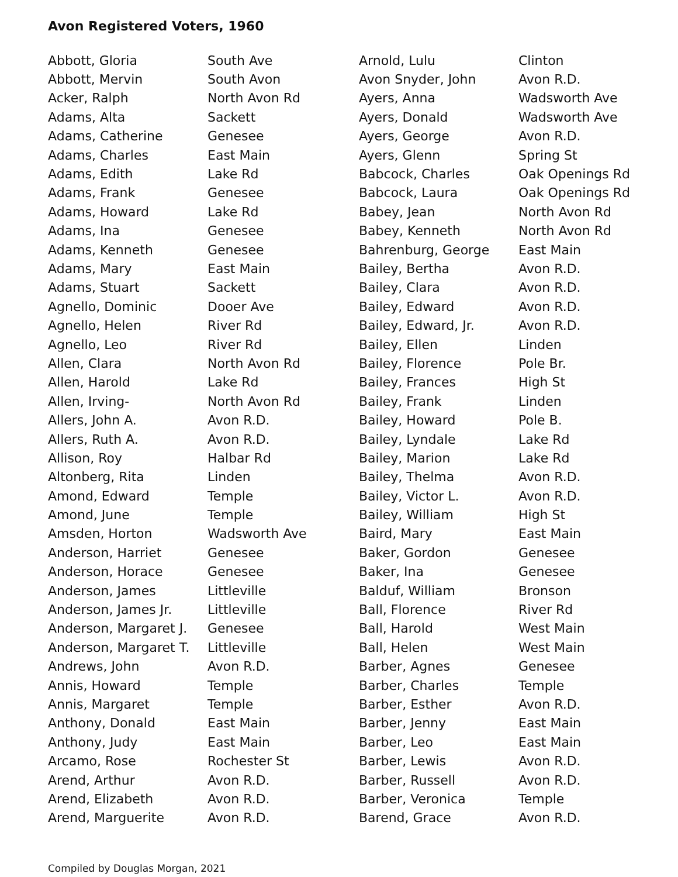Avon Registered Voters, 1960
| Abbott, Gloria | South Ave |
| Abbott, Mervin | South Avon |
| Acker, Ralph | North Avon Rd |
| Adams, Alta | Sackett |
| Adams, Catherine | Genesee |
| Adams, Charles | East Main |
| Adams, Edith | Lake Rd |
| Adams, Frank | Genesee |
| Adams, Howard | Lake Rd |
| Adams, Ina | Genesee |
| Adams, Kenneth | Genesee |
| Adams, Mary | East Main |
| Adams, Stuart | Sackett |
| Agnello, Dominic | Dooer Ave |
| Agnello, Helen | River Rd |
| Agnello, Leo | River Rd |
| Allen, Clara | North Avon Rd |
| Allen, Harold | Lake Rd |
| Allen, Irving- | North Avon Rd |
| Allers, John A. | Avon R.D. |
| Allers, Ruth A. | Avon R.D. |
| Allison, Roy | Halbar Rd |
| Altonberg, Rita | Linden |
| Amond, Edward | Temple |
| Amond, June | Temple |
| Amsden, Horton | Wadsworth Ave |
| Anderson, Harriet | Genesee |
| Anderson, Horace | Genesee |
| Anderson, James | Littleville |
| Anderson, James Jr. | Littleville |
| Anderson, Margaret J. | Genesee |
| Anderson, Margaret T. | Littleville |
| Andrews, John | Avon R.D. |
| Annis, Howard | Temple |
| Annis, Margaret | Temple |
| Anthony, Donald | East Main |
| Anthony, Judy | East Main |
| Arcamo, Rose | Rochester St |
| Arend, Arthur | Avon R.D. |
| Arend, Elizabeth | Avon R.D. |
| Arend, Marguerite | Avon R.D. |
| Arnold, Lulu | Clinton |
| Avon Snyder, John | Avon R.D. |
| Ayers, Anna | Wadsworth Ave |
| Ayers, Donald | Wadsworth Ave |
| Ayers, George | Avon R.D. |
| Ayers, Glenn | Spring St |
| Babcock, Charles | Oak Openings Rd |
| Babcock, Laura | Oak Openings Rd |
| Babey, Jean | North Avon Rd |
| Babey, Kenneth | North Avon Rd |
| Bahrenburg, George | East Main |
| Bailey, Bertha | Avon R.D. |
| Bailey, Clara | Avon R.D. |
| Bailey, Edward | Avon R.D. |
| Bailey, Edward, Jr. | Avon R.D. |
| Bailey, Ellen | Linden |
| Bailey, Florence | Pole Br. |
| Bailey, Frances | High St |
| Bailey, Frank | Linden |
| Bailey, Howard | Pole B. |
| Bailey, Lyndale | Lake Rd |
| Bailey, Marion | Lake Rd |
| Bailey, Thelma | Avon R.D. |
| Bailey, Victor L. | Avon R.D. |
| Bailey, William | High St |
| Baird, Mary | East Main |
| Baker, Gordon | Genesee |
| Baker, Ina | Genesee |
| Balduf, William | Bronson |
| Ball, Florence | River Rd |
| Ball, Harold | West Main |
| Ball, Helen | West Main |
| Barber, Agnes | Genesee |
| Barber, Charles | Temple |
| Barber, Esther | Avon R.D. |
| Barber, Jenny | East Main |
| Barber, Leo | East Main |
| Barber, Lewis | Avon R.D. |
| Barber, Russell | Avon R.D. |
| Barber, Veronica | Temple |
| Barend, Grace | Avon R.D. |
Compiled by Douglas Morgan, 2021